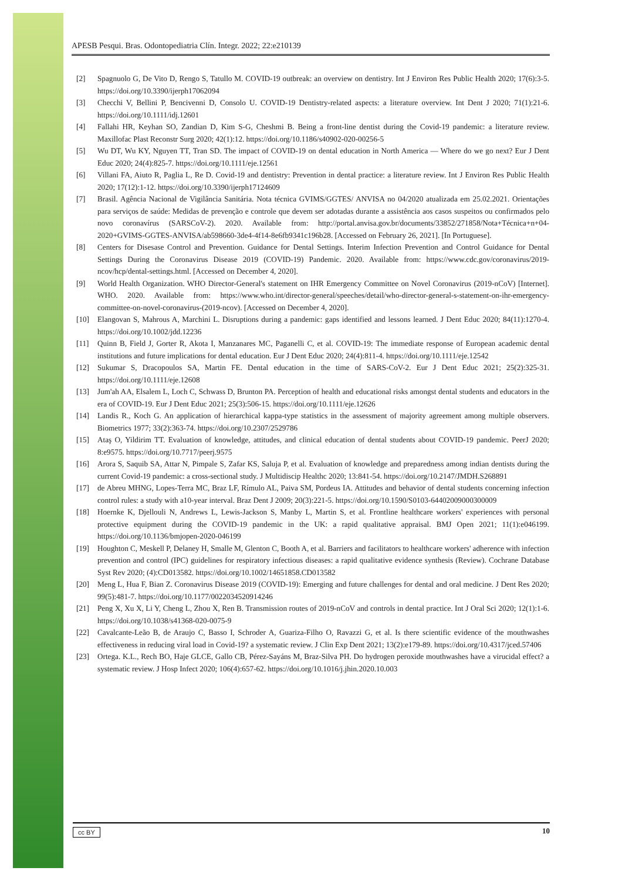APESB Pesqui. Bras. Odontopediatria Clín. Integr. 2022; 22:e210139
[2] Spagnuolo G, De Vito D, Rengo S, Tatullo M. COVID-19 outbreak: an overview on dentistry. Int J Environ Res Public Health 2020; 17(6):3-5. https://doi.org/10.3390/ijerph17062094
[3] Checchi V, Bellini P, Bencivenni D, Consolo U. COVID-19 Dentistry-related aspects: a literature overview. Int Dent J 2020; 71(1):21-6. https://doi.org/10.1111/idj.12601
[4] Fallahi HR, Keyhan SO, Zandian D, Kim S-G, Cheshmi B. Being a front-line dentist during the Covid-19 pandemic: a literature review. Maxillofac Plast Reconstr Surg 2020; 42(1):12. https://doi.org/10.1186/s40902-020-00256-5
[5] Wu DT, Wu KY, Nguyen TT, Tran SD. The impact of COVID-19 on dental education in North America — Where do we go next? Eur J Dent Educ 2020; 24(4):825-7. https://doi.org/10.1111/eje.12561
[6] Villani FA, Aiuto R, Paglia L, Re D. Covid-19 and dentistry: Prevention in dental practice: a literature review. Int J Environ Res Public Health 2020; 17(12):1-12. https://doi.org/10.3390/ijerph17124609
[7] Brasil. Agência Nacional de Vigilância Sanitária. Nota técnica GVIMS/GGTES/ ANVISA no 04/2020 atualizada em 25.02.2021. Orientações para serviços de saúde: Medidas de prevenção e controle que devem ser adotadas durante a assistência aos casos suspeitos ou confirmados pelo novo coronavírus (SARSCoV-2). 2020. Available from: http://portal.anvisa.gov.br/documents/33852/271858/Nota+Técnica+n+04-2020+GVIMS-GGTES-ANVISA/ab598660-3de4-4f14-8e6fb9341c196b28. [Accessed on February 26, 2021]. [In Portuguese].
[8] Centers for Disesase Control and Prevention. Guidance for Dental Settings. Interim Infection Prevention and Control Guidance for Dental Settings During the Coronavirus Disease 2019 (COVID-19) Pandemic. 2020. Available from: https://www.cdc.gov/coronavirus/2019-ncov/hcp/dental-settings.html. [Accessed on December 4, 2020].
[9] World Health Organization. WHO Director-General's statement on IHR Emergency Committee on Novel Coronavirus (2019-nCoV) [Internet]. WHO. 2020. Available from: https://www.who.int/director-general/speeches/detail/who-director-general-s-statement-on-ihr-emergency-committee-on-novel-coronavirus-(2019-ncov). [Accessed on December 4, 2020].
[10] Elangovan S, Mahrous A, Marchini L. Disruptions during a pandemic: gaps identified and lessons learned. J Dent Educ 2020; 84(11):1270-4. https://doi.org/10.1002/jdd.12236
[11] Quinn B, Field J, Gorter R, Akota I, Manzanares MC, Paganelli C, et al. COVID-19: The immediate response of European academic dental institutions and future implications for dental education. Eur J Dent Educ 2020; 24(4):811-4. https://doi.org/10.1111/eje.12542
[12] Sukumar S, Dracopoulos SA, Martin FE. Dental education in the time of SARS-CoV-2. Eur J Dent Educ 2021; 25(2):325-31. https://doi.org/10.1111/eje.12608
[13] Jum'ah AA, Elsalem L, Loch C, Schwass D, Brunton PA. Perception of health and educational risks amongst dental students and educators in the era of COVID-19. Eur J Dent Educ 2021; 25(3):506-15. https://doi.org/10.1111/eje.12626
[14] Landis R., Koch G. An application of hierarchical kappa-type statistics in the assessment of majority agreement among multiple observers. Biometrics 1977; 33(2):363-74. https://doi.org/10.2307/2529786
[15] Ataş O, Yildirim TT. Evaluation of knowledge, attitudes, and clinical education of dental students about COVID-19 pandemic. PeerJ 2020; 8:e9575. https://doi.org/10.7717/peerj.9575
[16] Arora S, Saquib SA, Attar N, Pimpale S, Zafar KS, Saluja P, et al. Evaluation of knowledge and preparedness among indian dentists during the current Covid-19 pandemic: a cross-sectional study. J Multidiscip Healthc 2020; 13:841-54. https://doi.org/10.2147/JMDH.S268891
[17] de Abreu MHNG, Lopes-Terra MC, Braz LF, Rímulo AL, Paiva SM, Pordeus IA. Attitudes and behavior of dental students concerning infection control rules: a study with a10-year interval. Braz Dent J 2009; 20(3):221-5. https://doi.org/10.1590/S0103-64402009000300009
[18] Hoernke K, Djellouli N, Andrews L, Lewis-Jackson S, Manby L, Martin S, et al. Frontline healthcare workers' experiences with personal protective equipment during the COVID-19 pandemic in the UK: a rapid qualitative appraisal. BMJ Open 2021; 11(1):e046199. https://doi.org/10.1136/bmjopen-2020-046199
[19] Houghton C, Meskell P, Delaney H, Smalle M, Glenton C, Booth A, et al. Barriers and facilitators to healthcare workers' adherence with infection prevention and control (IPC) guidelines for respiratory infectious diseases: a rapid qualitative evidence synthesis (Review). Cochrane Database Syst Rev 2020; (4):CD013582. https://doi.org/10.1002/14651858.CD013582
[20] Meng L, Hua F, Bian Z. Coronavirus Disease 2019 (COVID-19): Emerging and future challenges for dental and oral medicine. J Dent Res 2020; 99(5):481-7. https://doi.org/10.1177/0022034520914246
[21] Peng X, Xu X, Li Y, Cheng L, Zhou X, Ren B. Transmission routes of 2019-nCoV and controls in dental practice. Int J Oral Sci 2020; 12(1):1-6. https://doi.org/10.1038/s41368-020-0075-9
[22] Cavalcante-Leão B, de Araujo C, Basso I, Schroder A, Guariza-Filho O, Ravazzi G, et al. Is there scientific evidence of the mouthwashes effectiveness in reducing viral load in Covid-19? a systematic review. J Clin Exp Dent 2021; 13(2):e179-89. https://doi.org/10.4317/jced.57406
[23] Ortega. K.L., Rech BO, Haje GLCE, Gallo CB, Pérez-Sayáns M, Braz-Silva PH. Do hydrogen peroxide mouthwashes have a virucidal effect? a systematic review. J Hosp Infect 2020; 106(4):657-62. https://doi.org/10.1016/j.jhin.2020.10.003
cc BY 10